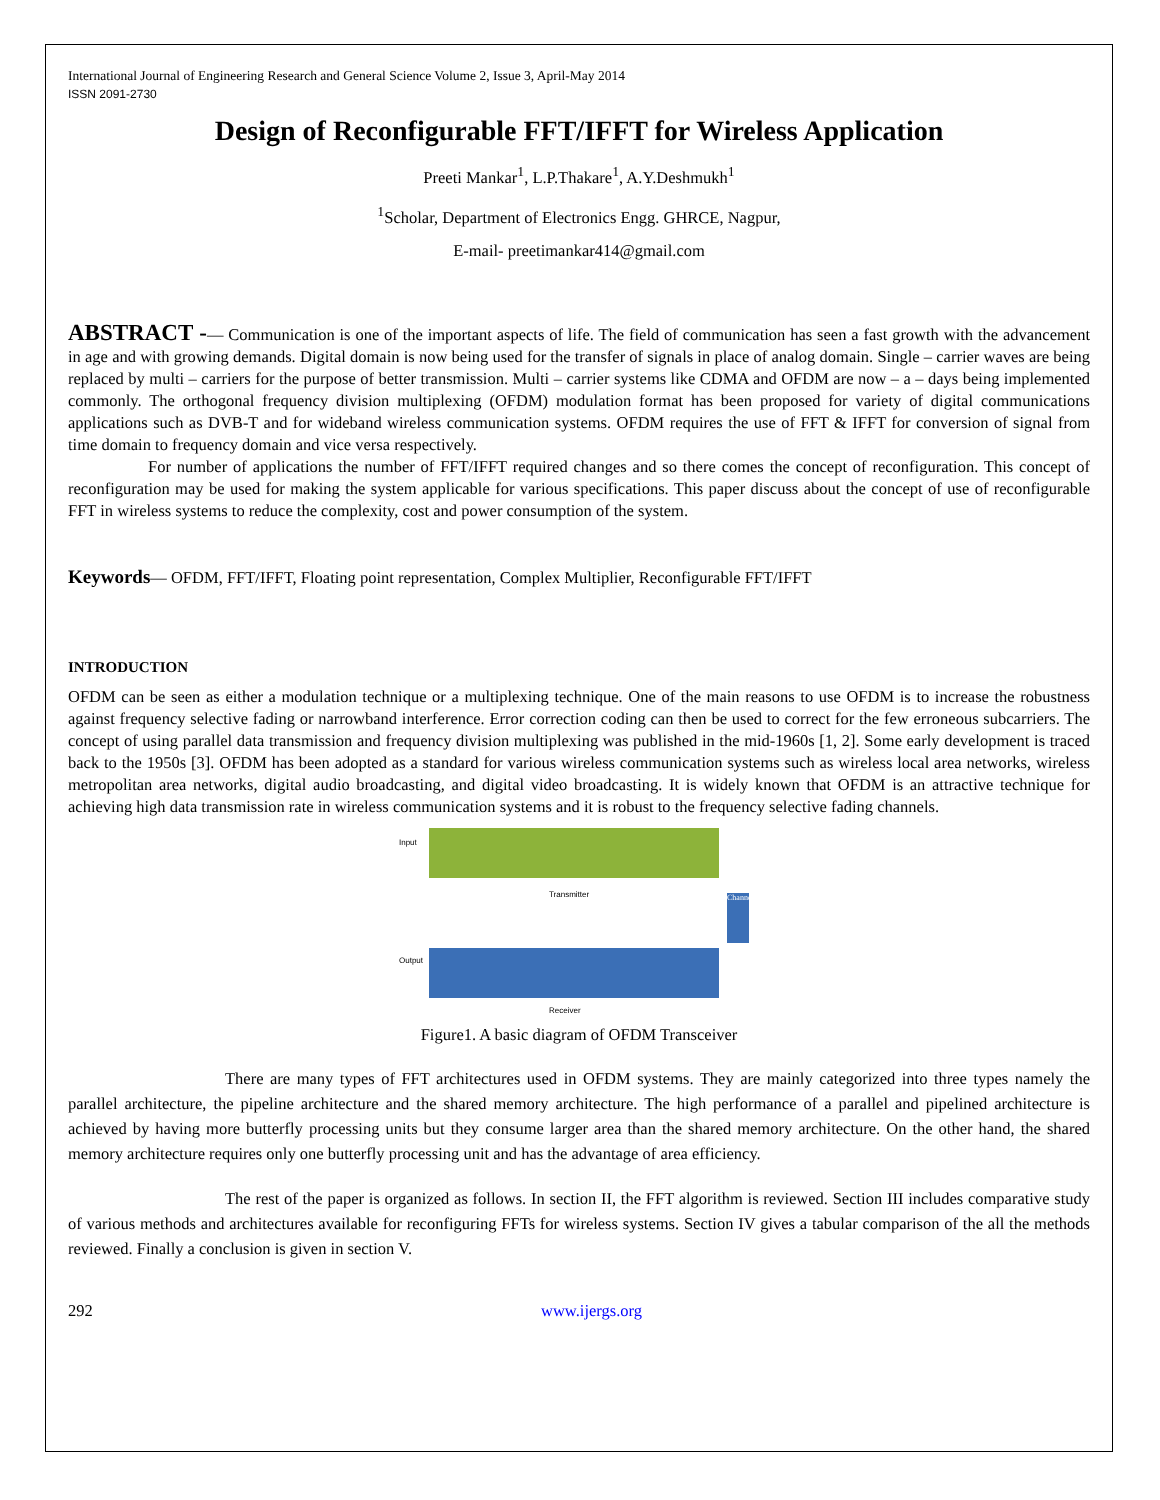International Journal of Engineering Research and General Science Volume 2, Issue 3, April-May 2014
ISSN 2091-2730
Design of Reconfigurable FFT/IFFT for Wireless Application
Preeti Mankar<sup>1</sup>, L.P.Thakare<sup>1</sup>, A.Y.Deshmukh<sup>1</sup>
<sup>1</sup> Scholar, Department of Electronics Engg. GHRCE, Nagpur,
E-mail- preetimankar414@gmail.com
ABSTRACT -— Communication is one of the important aspects of life. The field of communication has seen a fast growth with the advancement in age and with growing demands. Digital domain is now being used for the transfer of signals in place of analog domain. Single – carrier waves are being replaced by multi – carriers for the purpose of better transmission. Multi – carrier systems like CDMA and OFDM are now – a – days being implemented commonly. The orthogonal frequency division multiplexing (OFDM) modulation format has been proposed for variety of digital communications applications such as DVB-T and for wideband wireless communication systems. OFDM requires the use of FFT & IFFT for conversion of signal from time domain to frequency domain and vice versa respectively.
For number of applications the number of FFT/IFFT required changes and so there comes the concept of reconfiguration. This concept of reconfiguration may be used for making the system applicable for various specifications. This paper discuss about the concept of use of reconfigurable FFT in wireless systems to reduce the complexity, cost and power consumption of the system.
Keywords— OFDM, FFT/IFFT, Floating point representation, Complex Multiplier, Reconfigurable FFT/IFFT
INTRODUCTION
OFDM can be seen as either a modulation technique or a multiplexing technique. One of the main reasons to use OFDM is to increase the robustness against frequency selective fading or narrowband interference. Error correction coding can then be used to correct for the few erroneous subcarriers. The concept of using parallel data transmission and frequency division multiplexing was published in the mid-1960s [1, 2]. Some early development is traced back to the 1950s [3]. OFDM has been adopted as a standard for various wireless communication systems such as wireless local area networks, wireless metropolitan area networks, digital audio broadcasting, and digital video broadcasting. It is widely known that OFDM is an attractive technique for achieving high data transmission rate in wireless communication systems and it is robust to the frequency selective fading channels.
Channel
Transmitter
Receiver
Input
Output
Figure1. A basic diagram of OFDM Transceiver
There are many types of FFT architectures used in OFDM systems. They are mainly categorized into three types namely the parallel architecture, the pipeline architecture and the shared memory architecture. The high performance of a parallel and pipelined architecture is achieved by having more butterfly processing units but they consume larger area than the shared memory architecture. On the other hand, the shared memory architecture requires only one butterfly processing unit and has the advantage of area efficiency.
The rest of the paper is organized as follows. In section II, the FFT algorithm is reviewed. Section III includes comparative study of various methods and architectures available for reconfiguring FFTs for wireless systems. Section IV gives a tabular comparison of the all the methods reviewed. Finally a conclusion is given in section V.
292 www.ijergs.org